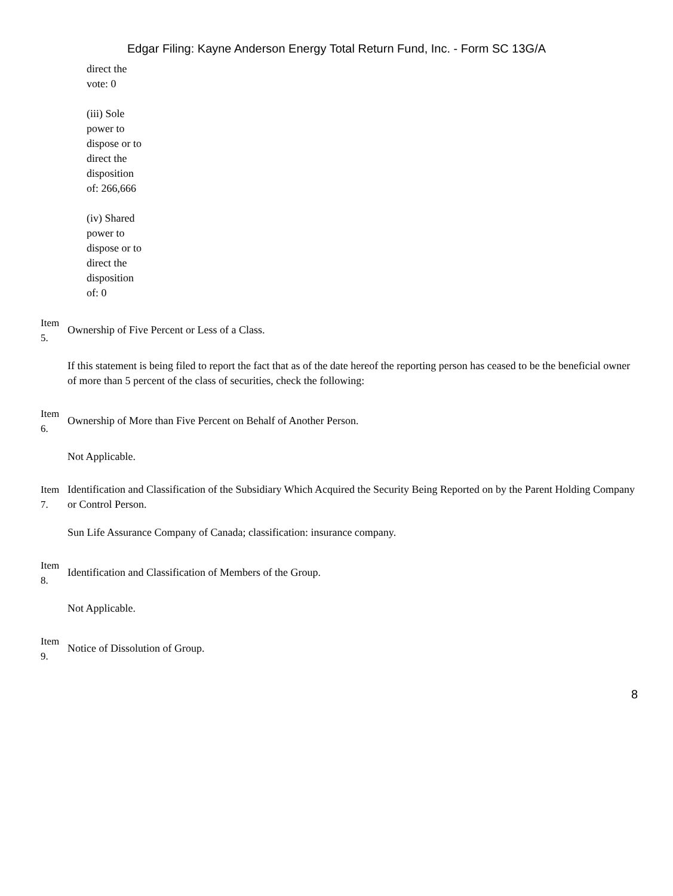Edgar Filing: Kayne Anderson Energy Total Return Fund, Inc. - Form SC 13G/A
direct the vote: 0
(iii) Sole power to dispose or to direct the disposition of: 266,666
(iv) Shared power to dispose or to direct the disposition of: 0
Item 5.
Ownership of Five Percent or Less of a Class.
If this statement is being filed to report the fact that as of the date hereof the reporting person has ceased to be the beneficial owner of more than 5 percent of the class of securities, check the following:
Item 6.
Ownership of More than Five Percent on Behalf of Another Person.
Not Applicable.
Item 7.
Identification and Classification of the Subsidiary Which Acquired the Security Being Reported on by the Parent Holding Company or Control Person.
Sun Life Assurance Company of Canada; classification: insurance company.
Item 8.
Identification and Classification of Members of the Group.
Not Applicable.
Item 9.
Notice of Dissolution of Group.
8